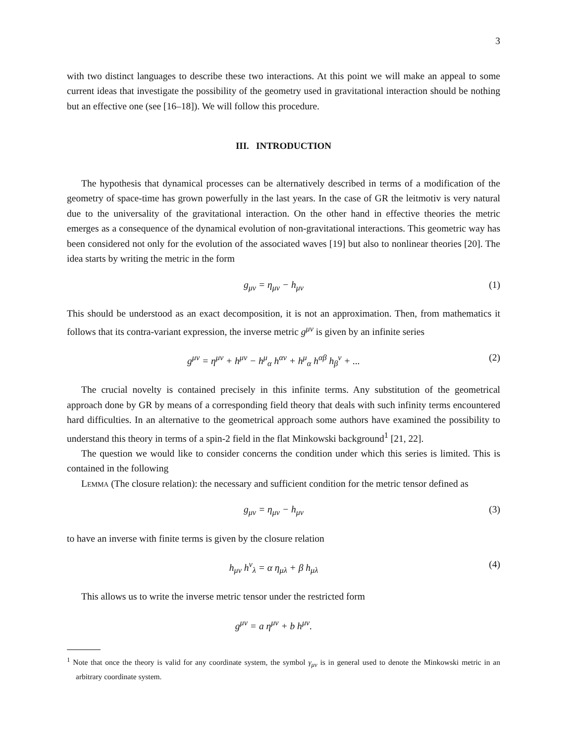3
with two distinct languages to describe these two interactions. At this point we will make an appeal to some current ideas that investigate the possibility of the geometry used in gravitational interaction should be nothing but an effective one (see [16–18]). We will follow this procedure.
III. INTRODUCTION
The hypothesis that dynamical processes can be alternatively described in terms of a modification of the geometry of space-time has grown powerfully in the last years. In the case of GR the leitmotiv is very natural due to the universality of the gravitational interaction. On the other hand in effective theories the metric emerges as a consequence of the dynamical evolution of non-gravitational interactions. This geometric way has been considered not only for the evolution of the associated waves [19] but also to nonlinear theories [20]. The idea starts by writing the metric in the form
g<sub>μν</sub> = η<sub>μν</sub> − h<sub>μν</sub> (1)
This should be understood as an exact decomposition, it is not an approximation. Then, from mathematics it follows that its contra-variant expression, the inverse metric g<sup>μν</sup> is given by an infinite series
g<sup>μν</sup> = η<sup>μν</sup> + h<sup>μν</sup> − h<sup>μ</sup><sub>α</sub> h<sup>αν</sup> + h<sup>μ</sup><sub>α</sub> h<sup>αβ</sup> h<sub>β</sub><sup>ν</sup> + ...
(2)
The crucial novelty is contained precisely in this infinite terms. Any substitution of the geometrical approach done by GR by means of a corresponding field theory that deals with such infinity terms encountered hard difficulties. In an alternative to the geometrical approach some authors have examined the possibility to understand this theory in terms of a spin-2 field in the flat Minkowski background<sup>1</sup> [21, 22].
The question we would like to consider concerns the condition under which this series is limited. This is contained in the following
Lemma (The closure relation): the necessary and sufficient condition for the metric tensor defined as
g<sub>μν</sub> = η<sub>μν</sub> − h<sub>μν</sub> (3)
to have an inverse with finite terms is given by the closure relation
h<sub>μν</sub> h<sup>ν</sup><sub>λ</sub> = α η<sub>μλ</sub> + β h<sub>μλ</sub> (4)
This allows us to write the inverse metric tensor under the restricted form
g<sup>μν</sup> = a η<sup>μν</sup> + b h<sup>μν</sup>.
<sup>1</sup> Note that once the theory is valid for any coordinate system, the symbol γ<sub>μν</sub> is in general used to denote the Minkowski metric in an arbitrary coordinate system.